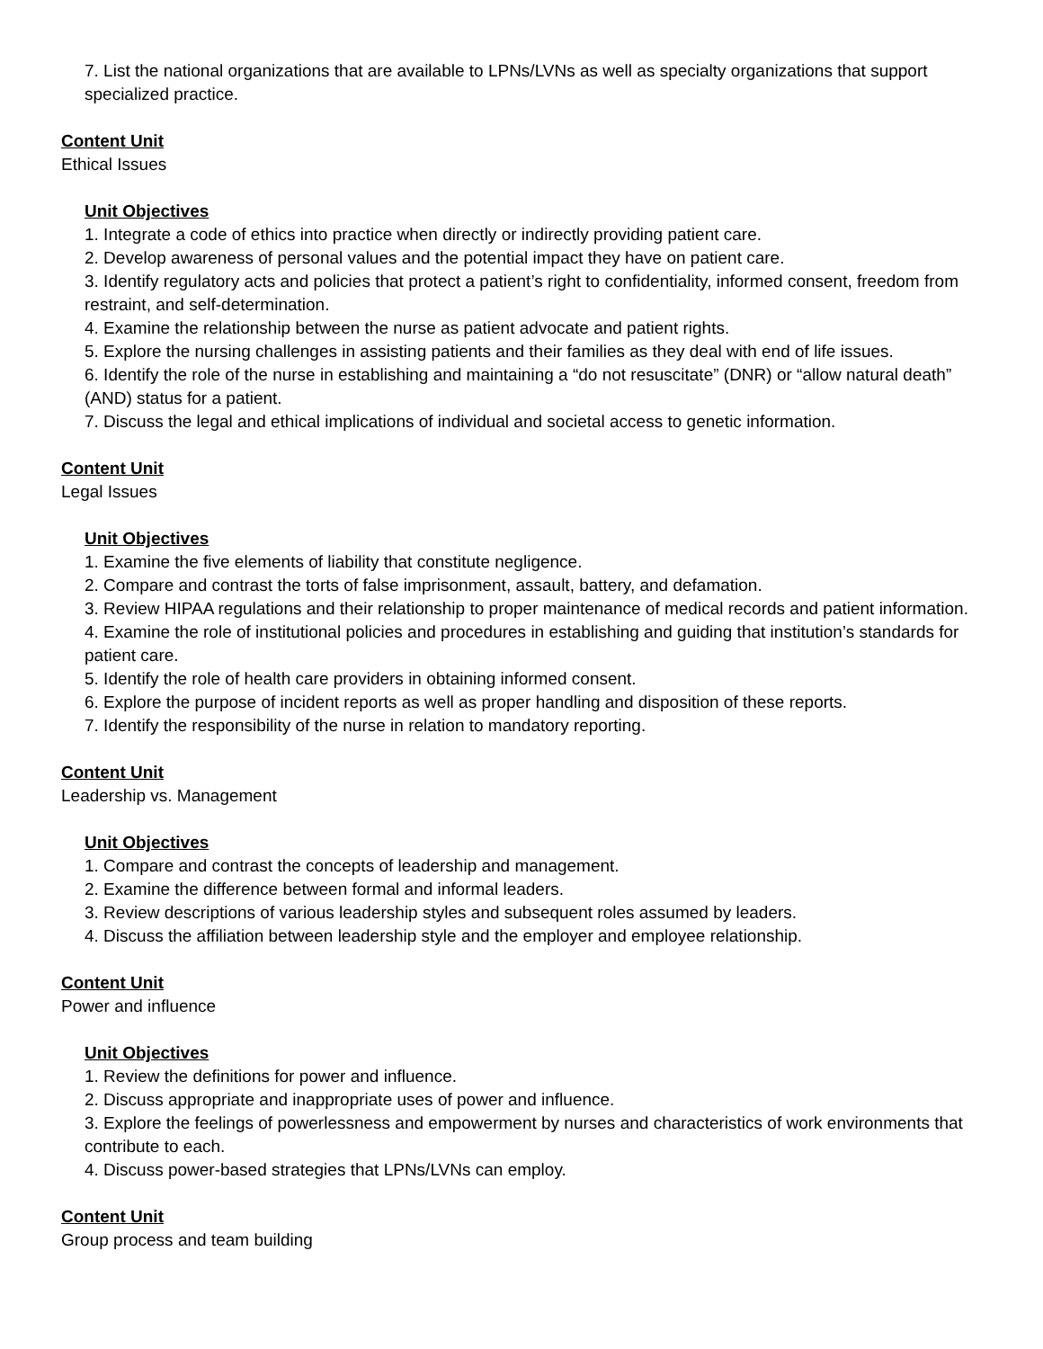7. List the national organizations that are available to LPNs/LVNs as well as specialty organizations that support specialized practice.
Content Unit
Ethical Issues
Unit Objectives
1. Integrate a code of ethics into practice when directly or indirectly providing patient care.
2. Develop awareness of personal values and the potential impact they have on patient care.
3. Identify regulatory acts and policies that protect a patient’s right to confidentiality, informed consent, freedom from restraint, and self-determination.
4. Examine the relationship between the nurse as patient advocate and patient rights.
5. Explore the nursing challenges in assisting patients and their families as they deal with end of life issues.
6. Identify the role of the nurse in establishing and maintaining a “do not resuscitate” (DNR) or “allow natural death” (AND) status for a patient.
7. Discuss the legal and ethical implications of individual and societal access to genetic information.
Content Unit
Legal Issues
Unit Objectives
1. Examine the five elements of liability that constitute negligence.
2. Compare and contrast the torts of false imprisonment, assault, battery, and defamation.
3. Review HIPAA regulations and their relationship to proper maintenance of medical records and patient information.
4. Examine the role of institutional policies and procedures in establishing and guiding that institution’s standards for patient care.
5. Identify the role of health care providers in obtaining informed consent.
6. Explore the purpose of incident reports as well as proper handling and disposition of these reports.
7. Identify the responsibility of the nurse in relation to mandatory reporting.
Content Unit
Leadership vs. Management
Unit Objectives
1. Compare and contrast the concepts of leadership and management.
2. Examine the difference between formal and informal leaders.
3. Review descriptions of various leadership styles and subsequent roles assumed by leaders.
4. Discuss the affiliation between leadership style and the employer and employee relationship.
Content Unit
Power and influence
Unit Objectives
1. Review the definitions for power and influence.
2. Discuss appropriate and inappropriate uses of power and influence.
3. Explore the feelings of powerlessness and empowerment by nurses and characteristics of work environments that contribute to each.
4. Discuss power-based strategies that LPNs/LVNs can employ.
Content Unit
Group process and team building